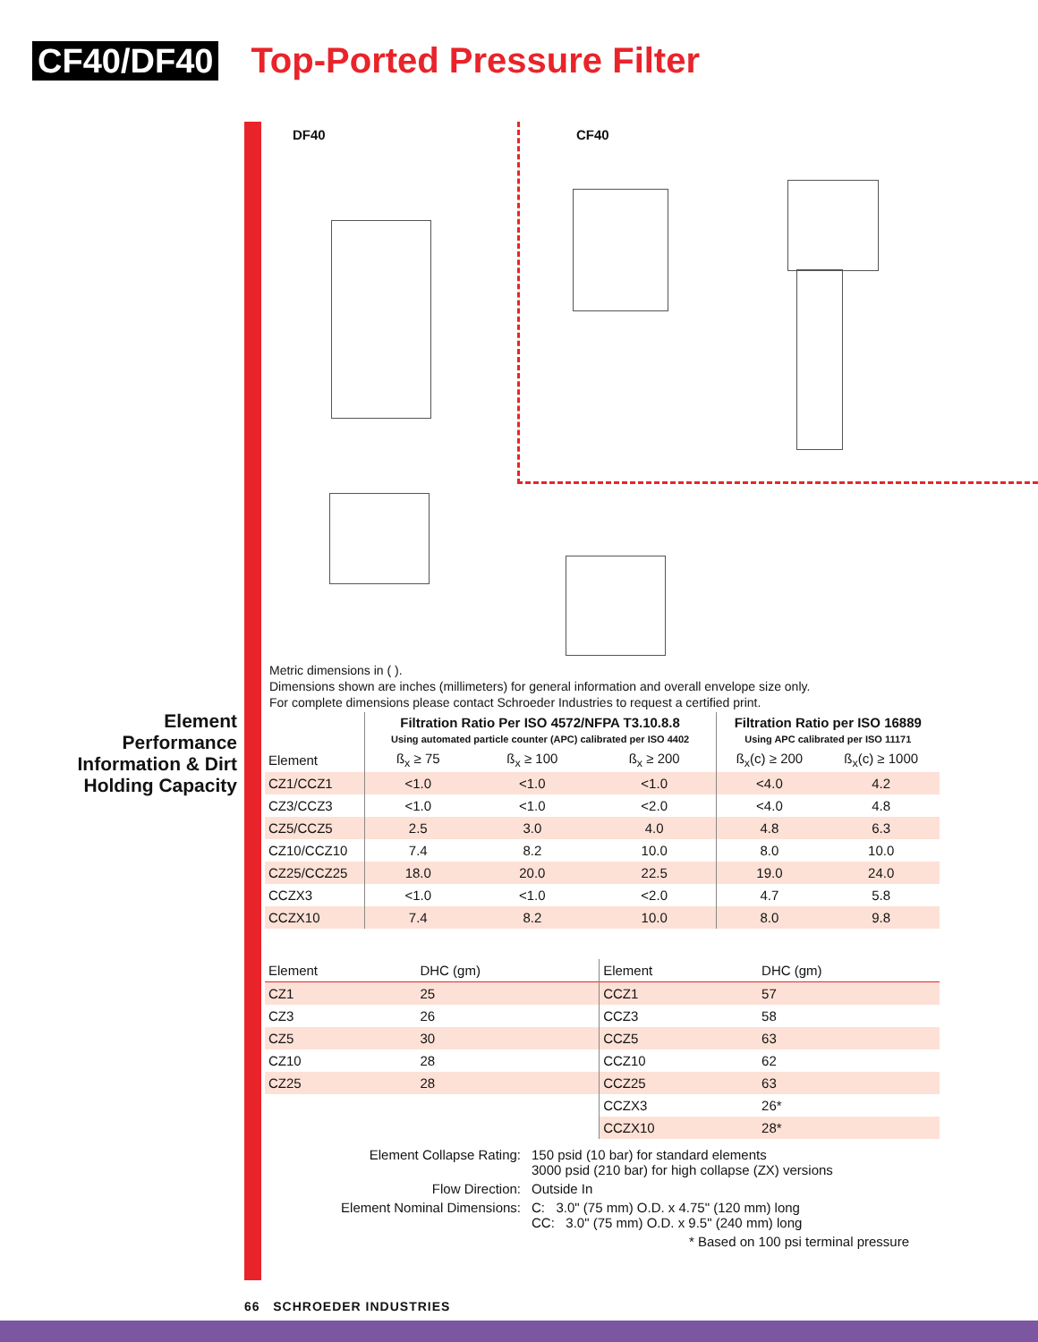CF40/DF40 Top-Ported Pressure Filter
DF40 CF40
Metric dimensions in ( ).
Dimensions shown are inches (millimeters) for general information and overall envelope size only.
For complete dimensions please contact Schroeder Industries to request a certified print.
Element Performance Information & Dirt Holding Capacity
| | Filtration Ratio Per ISO 4572/NFPA T3.10.8.8 Using automated particle counter (APC) calibrated per ISO 4402 | | | Filtration Ratio per ISO 16889 Using APC calibrated per ISO 11171 | |
| --- | --- | --- | --- | --- | --- |
| Element | ß<sub>x</sub> ≥ 75 | ß<sub>x</sub> ≥ 100 | ß<sub>x</sub> ≥ 200 | ß<sub>x</sub>(c) ≥ 200 | ß<sub>x</sub>(c) ≥ 1000 |
| CZ1/CCZ1 | <1.0 | <1.0 | <1.0 | <4.0 | 4.2 |
| CZ3/CCZ3 | <1.0 | <1.0 | <2.0 | <4.0 | 4.8 |
| CZ5/CCZ5 | 2.5 | 3.0 | 4.0 | 4.8 | 6.3 |
| CZ10/CCZ10 | 7.4 | 8.2 | 10.0 | 8.0 | 10.0 |
| CZ25/CCZ25 | 18.0 | 20.0 | 22.5 | 19.0 | 24.0 |
| CCZX3 | <1.0 | <1.0 | <2.0 | 4.7 | 5.8 |
| CCZX10 | 7.4 | 8.2 | 10.0 | 8.0 | 9.8 |
| Element | DHC (gm) | Element | DHC (gm) |
| --- | --- | --- | --- |
| CZ1 | 25 | CCZ1 | 57 |
| CZ3 | 26 | CCZ3 | 58 |
| CZ5 | 30 | CCZ5 | 63 |
| CZ10 | 28 | CCZ10 | 62 |
| CZ25 | 28 | CCZ25 | 63 |
| | | CCZX3 | 26* |
| | | CCZX10 | 28* |
| Element Collapse Rating: | 150 psid (10 bar) for standard elements 3000 psid (210 bar) for high collapse (ZX) versions |
| Flow Direction: | Outside In |
| Element Nominal Dimensions: | C: 3.0" (75 mm) O.D. x 4.75" (120 mm) long CC: 3.0" (75 mm) O.D. x 9.5" (240 mm) long |
| | * Based on 100 psi terminal pressure |
66 SCHROEDER INDUSTRIES